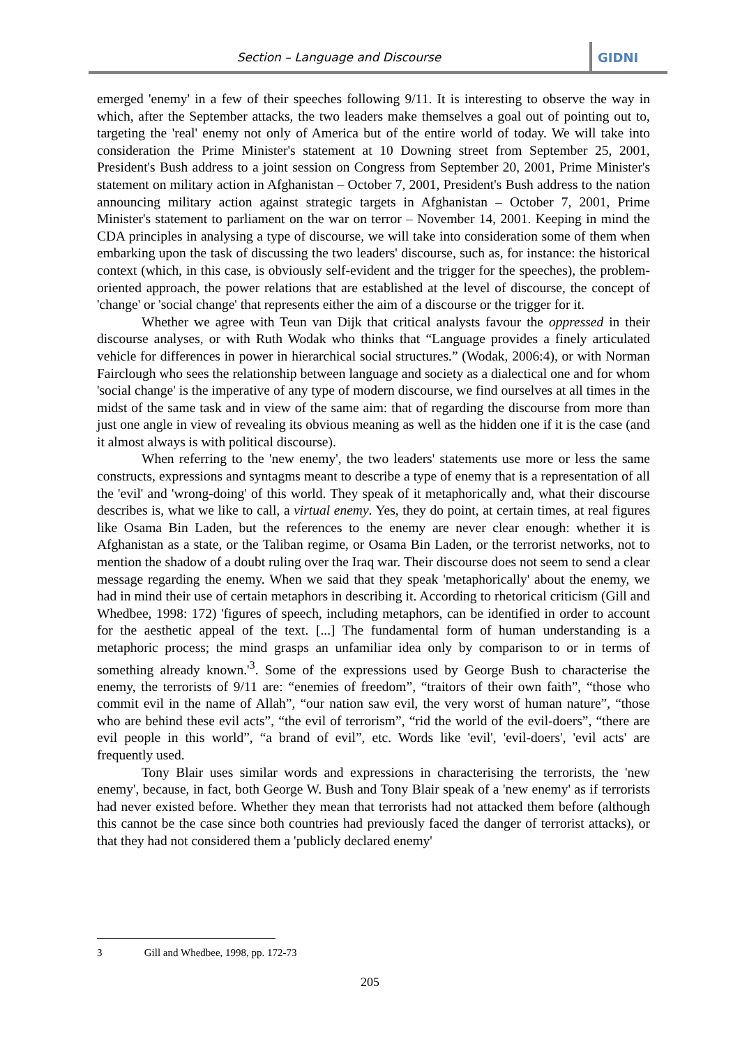Section – Language and Discourse
GIDNI
emerged 'enemy' in a few of their speeches following 9/11. It is interesting to observe the way in which, after the September attacks, the two leaders make themselves a goal out of pointing out to, targeting the 'real' enemy not only of America but of the entire world of today. We will take into consideration the Prime Minister's statement at 10 Downing street from September 25, 2001, President's Bush address to a joint session on Congress from September 20, 2001, Prime Minister's statement on military action in Afghanistan – October 7, 2001, President's Bush address to the nation announcing military action against strategic targets in Afghanistan – October 7, 2001, Prime Minister's statement to parliament on the war on terror – November 14, 2001. Keeping in mind the CDA principles in analysing a type of discourse, we will take into consideration some of them when embarking upon the task of discussing the two leaders' discourse, such as, for instance: the historical context (which, in this case, is obviously self-evident and the trigger for the speeches), the problem-oriented approach, the power relations that are established at the level of discourse, the concept of 'change' or 'social change' that represents either the aim of a discourse or the trigger for it.
Whether we agree with Teun van Dijk that critical analysts favour the oppressed in their discourse analyses, or with Ruth Wodak who thinks that “Language provides a finely articulated vehicle for differences in power in hierarchical social structures.” (Wodak, 2006:4), or with Norman Fairclough who sees the relationship between language and society as a dialectical one and for whom 'social change' is the imperative of any type of modern discourse, we find ourselves at all times in the midst of the same task and in view of the same aim: that of regarding the discourse from more than just one angle in view of revealing its obvious meaning as well as the hidden one if it is the case (and it almost always is with political discourse).
When referring to the 'new enemy', the two leaders' statements use more or less the same constructs, expressions and syntagms meant to describe a type of enemy that is a representation of all the 'evil' and 'wrong-doing' of this world. They speak of it metaphorically and, what their discourse describes is, what we like to call, a virtual enemy. Yes, they do point, at certain times, at real figures like Osama Bin Laden, but the references to the enemy are never clear enough: whether it is Afghanistan as a state, or the Taliban regime, or Osama Bin Laden, or the terrorist networks, not to mention the shadow of a doubt ruling over the Iraq war. Their discourse does not seem to send a clear message regarding the enemy. When we said that they speak 'metaphorically' about the enemy, we had in mind their use of certain metaphors in describing it. According to rhetorical criticism (Gill and Whedbee, 1998: 172) 'figures of speech, including metaphors, can be identified in order to account for the aesthetic appeal of the text. [...] The fundamental form of human understanding is a metaphoric process; the mind grasps an unfamiliar idea only by comparison to or in terms of something already known.'<sup>3</sup>. Some of the expressions used by George Bush to characterise the enemy, the terrorists of 9/11 are: “enemies of freedom”, “traitors of their own faith”, “those who commit evil in the name of Allah”, “our nation saw evil, the very worst of human nature”, “those who are behind these evil acts”, “the evil of terrorism”, “rid the world of the evil-doers”, “there are evil people in this world”, “a brand of evil”, etc. Words like 'evil', 'evil-doers', 'evil acts' are frequently used.
Tony Blair uses similar words and expressions in characterising the terrorists, the 'new enemy', because, in fact, both George W. Bush and Tony Blair speak of a 'new enemy' as if terrorists had never existed before. Whether they mean that terrorists had not attacked them before (although this cannot be the case since both countries had previously faced the danger of terrorist attacks), or that they had not considered them a 'publicly declared enemy'
3 Gill and Whedbee, 1998, pp. 172-73
205